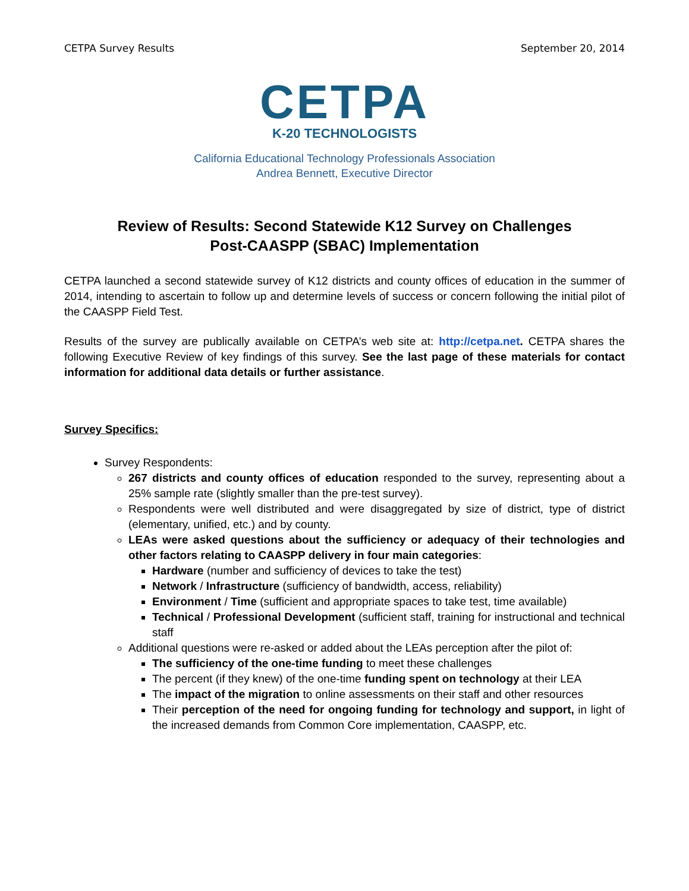CETPA Survey Results September 20, 2014
CETPA
K-20 TECHNOLOGISTS
California Educational Technology Professionals Association
Andrea Bennett, Executive Director
Review of Results: Second Statewide K12 Survey on Challenges
Post-CAASPP (SBAC) Implementation
CETPA launched a second statewide survey of K12 districts and county offices of education in the summer of 2014, intending to ascertain to follow up and determine levels of success or concern following the initial pilot of the CAASPP Field Test.
Results of the survey are publically available on CETPA’s web site at: http://cetpa.net. CETPA shares the following Executive Review of key findings of this survey. See the last page of these materials for contact information for additional data details or further assistance.
Survey Specifics:
Survey Respondents:
267 districts and county offices of education responded to the survey, representing about a 25% sample rate (slightly smaller than the pre-test survey).
Respondents were well distributed and were disaggregated by size of district, type of district (elementary, unified, etc.) and by county.
LEAs were asked questions about the sufficiency or adequacy of their technologies and other factors relating to CAASPP delivery in four main categories:
Hardware (number and sufficiency of devices to take the test)
Network / Infrastructure (sufficiency of bandwidth, access, reliability)
Environment / Time (sufficient and appropriate spaces to take test, time available)
Technical / Professional Development (sufficient staff, training for instructional and technical staff
Additional questions were re-asked or added about the LEAs perception after the pilot of:
The sufficiency of the one-time funding to meet these challenges
The percent (if they knew) of the one-time funding spent on technology at their LEA
The impact of the migration to online assessments on their staff and other resources
Their perception of the need for ongoing funding for technology and support, in light of the increased demands from Common Core implementation, CAASPP, etc.